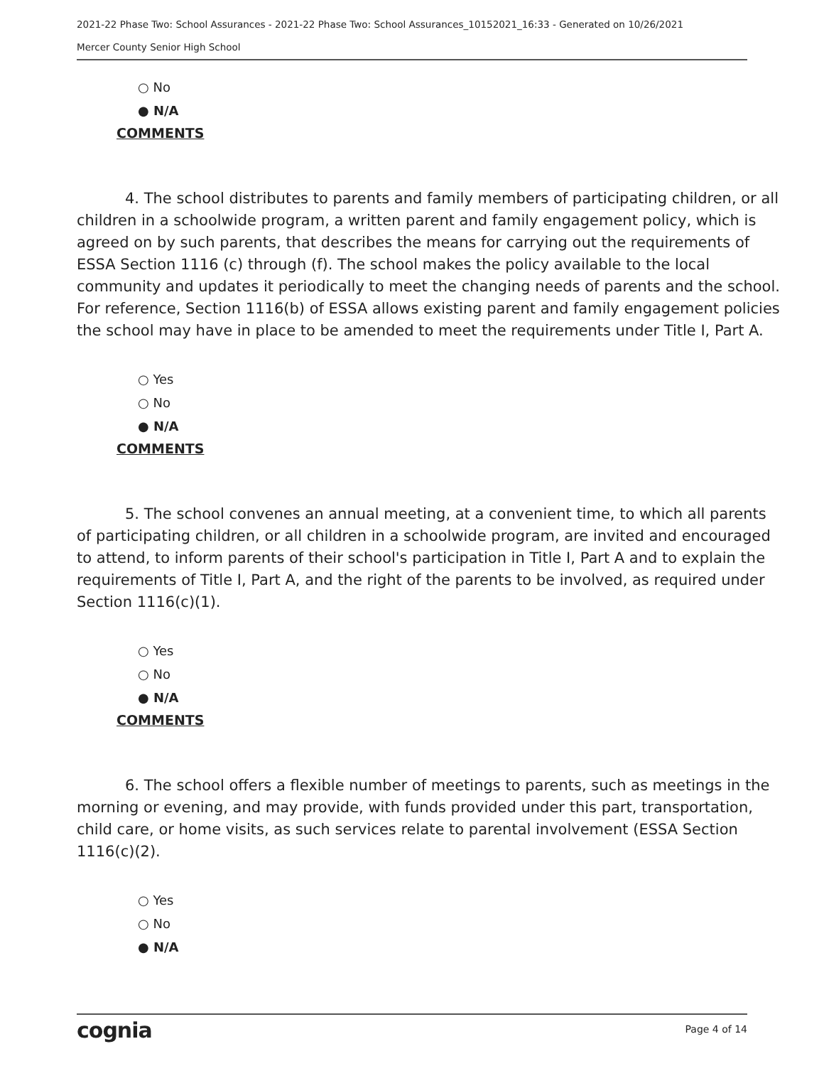2021-22 Phase Two: School Assurances - 2021-22 Phase Two: School Assurances_10152021_16:33 - Generated on 10/26/2021
Mercer County Senior High School
○ No
● N/A
COMMENTS
4. The school distributes to parents and family members of participating children, or all children in a schoolwide program, a written parent and family engagement policy, which is agreed on by such parents, that describes the means for carrying out the requirements of ESSA Section 1116 (c) through (f). The school makes the policy available to the local community and updates it periodically to meet the changing needs of parents and the school. For reference, Section 1116(b) of ESSA allows existing parent and family engagement policies the school may have in place to be amended to meet the requirements under Title I, Part A.
○ Yes
○ No
● N/A
COMMENTS
5. The school convenes an annual meeting, at a convenient time, to which all parents of participating children, or all children in a schoolwide program, are invited and encouraged to attend, to inform parents of their school's participation in Title I, Part A and to explain the requirements of Title I, Part A, and the right of the parents to be involved, as required under Section 1116(c)(1).
○ Yes
○ No
● N/A
COMMENTS
6. The school offers a flexible number of meetings to parents, such as meetings in the morning or evening, and may provide, with funds provided under this part, transportation, child care, or home visits, as such services relate to parental involvement (ESSA Section 1116(c)(2).
○ Yes
○ No
● N/A
cognia Page 4 of 14